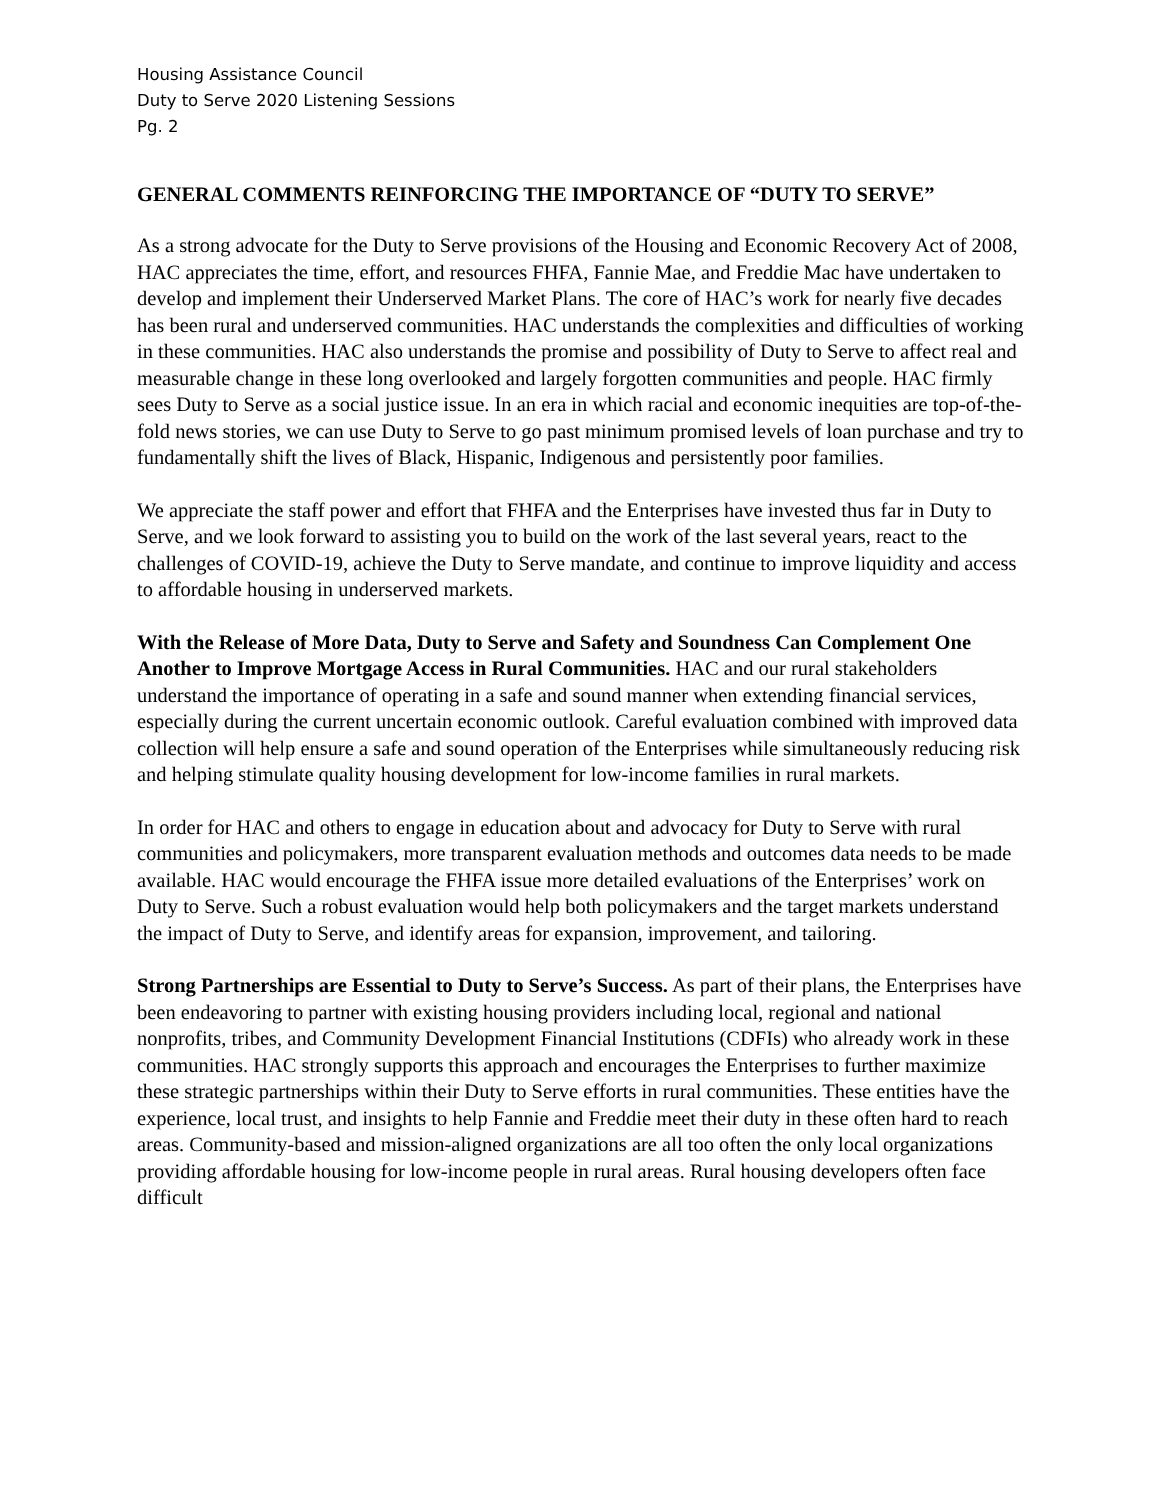Housing Assistance Council
Duty to Serve 2020 Listening Sessions
Pg. 2
GENERAL COMMENTS REINFORCING THE IMPORTANCE OF “DUTY TO SERVE”
As a strong advocate for the Duty to Serve provisions of the Housing and Economic Recovery Act of 2008, HAC appreciates the time, effort, and resources FHFA, Fannie Mae, and Freddie Mac have undertaken to develop and implement their Underserved Market Plans. The core of HAC’s work for nearly five decades has been rural and underserved communities. HAC understands the complexities and difficulties of working in these communities. HAC also understands the promise and possibility of Duty to Serve to affect real and measurable change in these long overlooked and largely forgotten communities and people. HAC firmly sees Duty to Serve as a social justice issue. In an era in which racial and economic inequities are top-of-the-fold news stories, we can use Duty to Serve to go past minimum promised levels of loan purchase and try to fundamentally shift the lives of Black, Hispanic, Indigenous and persistently poor families.
We appreciate the staff power and effort that FHFA and the Enterprises have invested thus far in Duty to Serve, and we look forward to assisting you to build on the work of the last several years, react to the challenges of COVID-19, achieve the Duty to Serve mandate, and continue to improve liquidity and access to affordable housing in underserved markets.
With the Release of More Data, Duty to Serve and Safety and Soundness Can Complement One Another to Improve Mortgage Access in Rural Communities. HAC and our rural stakeholders understand the importance of operating in a safe and sound manner when extending financial services, especially during the current uncertain economic outlook. Careful evaluation combined with improved data collection will help ensure a safe and sound operation of the Enterprises while simultaneously reducing risk and helping stimulate quality housing development for low-income families in rural markets.
In order for HAC and others to engage in education about and advocacy for Duty to Serve with rural communities and policymakers, more transparent evaluation methods and outcomes data needs to be made available. HAC would encourage the FHFA issue more detailed evaluations of the Enterprises’ work on Duty to Serve. Such a robust evaluation would help both policymakers and the target markets understand the impact of Duty to Serve, and identify areas for expansion, improvement, and tailoring.
Strong Partnerships are Essential to Duty to Serve’s Success. As part of their plans, the Enterprises have been endeavoring to partner with existing housing providers including local, regional and national nonprofits, tribes, and Community Development Financial Institutions (CDFIs) who already work in these communities. HAC strongly supports this approach and encourages the Enterprises to further maximize these strategic partnerships within their Duty to Serve efforts in rural communities. These entities have the experience, local trust, and insights to help Fannie and Freddie meet their duty in these often hard to reach areas. Community-based and mission-aligned organizations are all too often the only local organizations providing affordable housing for low-income people in rural areas. Rural housing developers often face difficult